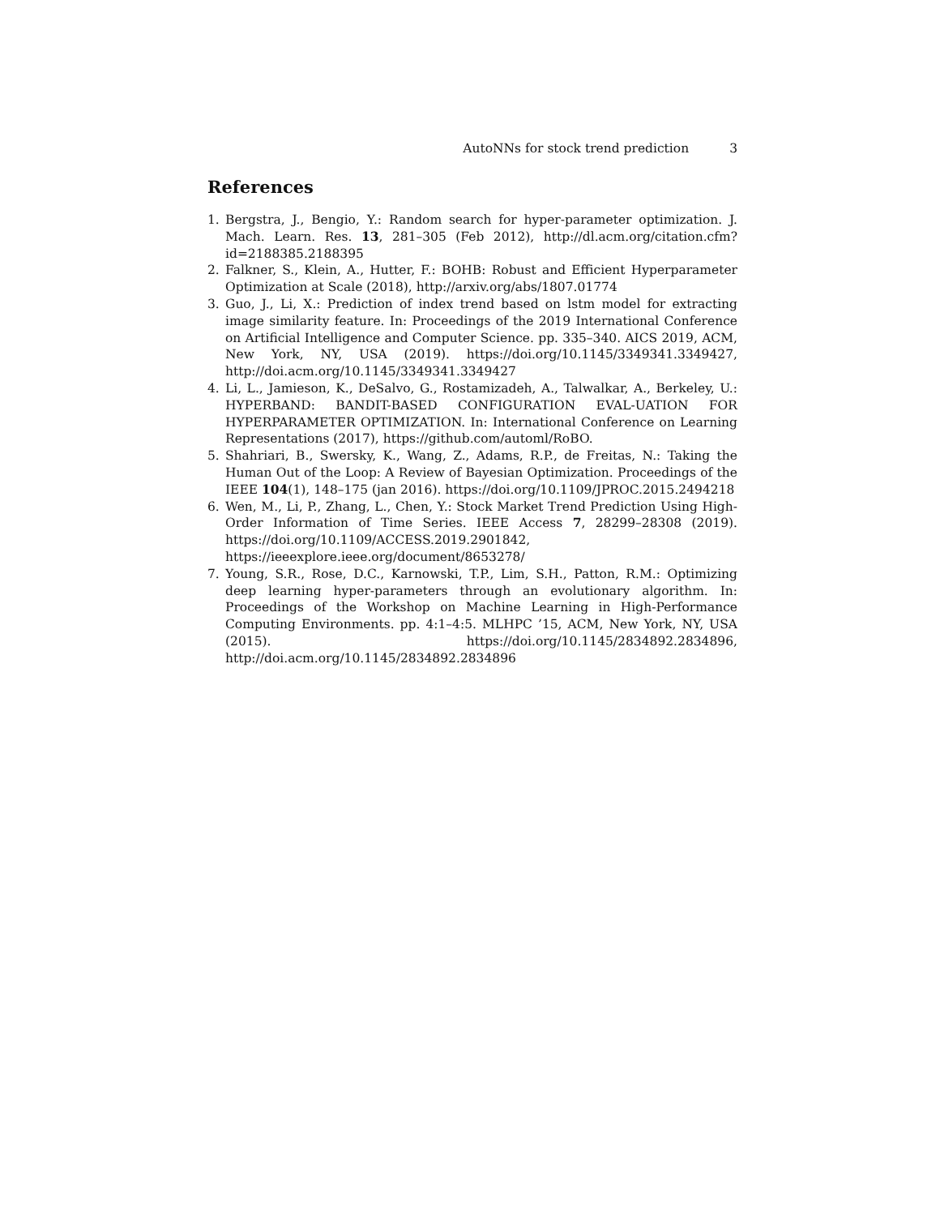AutoNNs for stock trend prediction 3
References
1. Bergstra, J., Bengio, Y.: Random search for hyper-parameter optimization. J. Mach. Learn. Res. 13, 281–305 (Feb 2012), http://dl.acm.org/citation.cfm?id=2188385.2188395
2. Falkner, S., Klein, A., Hutter, F.: BOHB: Robust and Efficient Hyperparameter Optimization at Scale (2018), http://arxiv.org/abs/1807.01774
3. Guo, J., Li, X.: Prediction of index trend based on lstm model for extracting image similarity feature. In: Proceedings of the 2019 International Conference on Artificial Intelligence and Computer Science. pp. 335–340. AICS 2019, ACM, New York, NY, USA (2019). https://doi.org/10.1145/3349341.3349427, http://doi.acm.org/10.1145/3349341.3349427
4. Li, L., Jamieson, K., DeSalvo, G., Rostamizadeh, A., Talwalkar, A., Berkeley, U.: HYPERBAND: BANDIT-BASED CONFIGURATION EVAL-UATION FOR HYPERPARAMETER OPTIMIZATION. In: International Conference on Learning Representations (2017), https://github.com/automl/RoBO.
5. Shahriari, B., Swersky, K., Wang, Z., Adams, R.P., de Freitas, N.: Taking the Human Out of the Loop: A Review of Bayesian Optimization. Proceedings of the IEEE 104(1), 148–175 (jan 2016). https://doi.org/10.1109/JPROC.2015.2494218
6. Wen, M., Li, P., Zhang, L., Chen, Y.: Stock Market Trend Prediction Using High-Order Information of Time Series. IEEE Access 7, 28299–28308 (2019). https://doi.org/10.1109/ACCESS.2019.2901842, https://ieeexplore.ieee.org/document/8653278/
7. Young, S.R., Rose, D.C., Karnowski, T.P., Lim, S.H., Patton, R.M.: Optimizing deep learning hyper-parameters through an evolutionary algorithm. In: Proceedings of the Workshop on Machine Learning in High-Performance Computing Environments. pp. 4:1–4:5. MLHPC ’15, ACM, New York, NY, USA (2015). https://doi.org/10.1145/2834892.2834896, http://doi.acm.org/10.1145/2834892.2834896